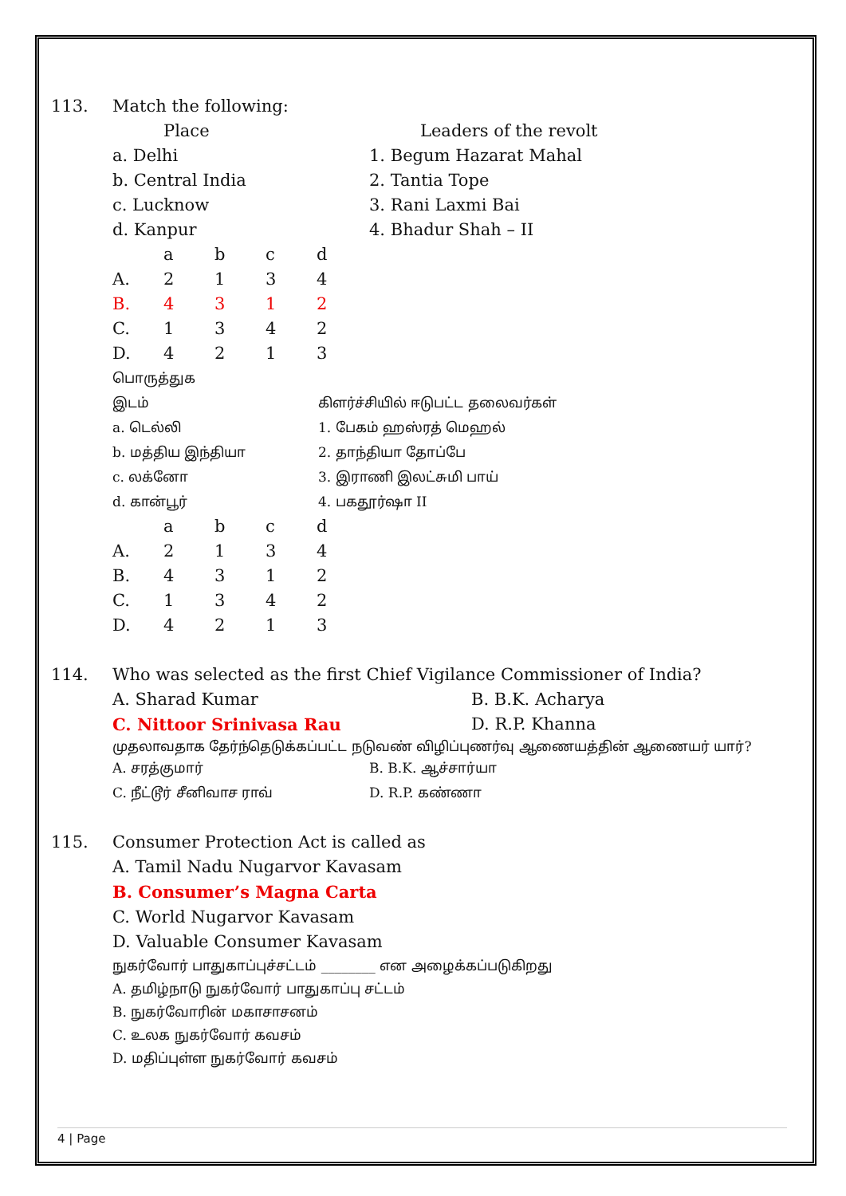113. Match the following:
| Place | Leaders of the revolt |
| --- | --- |
| a. Delhi | 1. Begum Hazarat Mahal |
| b. Central India | 2. Tantia Tope |
| c. Lucknow | 3. Rani Laxmi Bai |
| d. Kanpur | 4. Bhadur Shah – II |
| | a | b | c | d |
| A. | 2 | 1 | 3 | 4 |
| B. | 4 | 3 | 1 | 2 |
| C. | 1 | 3 | 4 | 2 |
| D. | 4 | 2 | 1 | 3 |
பொருத்துக
| இடம் | கிளர்ச்சியில் ஈடுபட்ட தலைவர்கள் |
| a. டெல்லி | 1. பேகம் ஹஸ்ரத் மெஹல் |
| b. மத்திய இந்தியா | 2. தாந்தியா தோப்பே |
| c. லக்னோ | 3. இராணி இலட்சுமி பாய் |
| d. கான்பூர் | 4. பகதூர்ஷா II |
| | a | b | c | d |
| A. | 2 | 1 | 3 | 4 |
| B. | 4 | 3 | 1 | 2 |
| C. | 1 | 3 | 4 | 2 |
| D. | 4 | 2 | 1 | 3 |
114. Who was selected as the first Chief Vigilance Commissioner of India?
| A. Sharad Kumar | B. B.K. Acharya |
| C. Nittoor Srinivasa Rau | D. R.P. Khanna |
முதலாவதாக தேர்ந்தெடுக்கப்பட்ட நடுவண் விழிப்புணர்வு ஆணையத்தின் ஆணையர் யார்?
| A. சரத்குமார் | B. B.K. ஆச்சார்யா |
| C. நீட்டூர் சீனிவாச ராவ் | D. R.P. கண்ணா |
115. Consumer Protection Act is called as
A. Tamil Nadu Nugarvor Kavasam
B. Consumer’s Magna Carta
C. World Nugarvor Kavasam
D. Valuable Consumer Kavasam
நுகர்வோர் பாதுகாப்புச்சட்டம் ________ என அழைக்கப்படுகிறது
A. தமிழ்நாடு நுகர்வோர் பாதுகாப்பு சட்டம்
B. நுகர்வோரின் மகாசாசனம்
C. உலக நுகர்வோர் கவசம்
D. மதிப்புள்ள நுகர்வோர் கவசம்
4 | Page